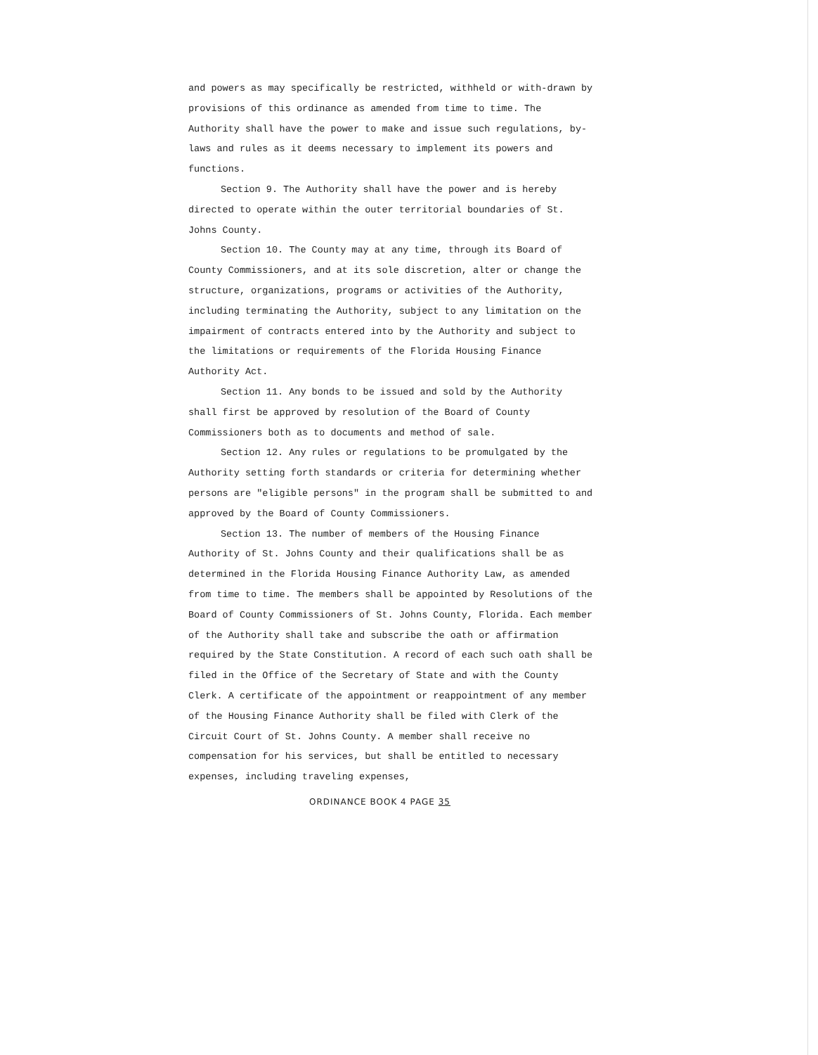and powers as may specifically be restricted, withheld or with-drawn by provisions of this ordinance as amended from time to time. The Authority shall have the power to make and issue such regulations, by-laws and rules as it deems necessary to implement its powers and functions.
Section 9. The Authority shall have the power and is hereby directed to operate within the outer territorial boundaries of St. Johns County.
Section 10. The County may at any time, through its Board of County Commissioners, and at its sole discretion, alter or change the structure, organizations, programs or activities of the Authority, including terminating the Authority, subject to any limitation on the impairment of contracts entered into by the Authority and subject to the limitations or requirements of the Florida Housing Finance Authority Act.
Section 11. Any bonds to be issued and sold by the Authority shall first be approved by resolution of the Board of County Commissioners both as to documents and method of sale.
Section 12. Any rules or regulations to be promulgated by the Authority setting forth standards or criteria for determining whether persons are "eligible persons" in the program shall be submitted to and approved by the Board of County Commissioners.
Section 13. The number of members of the Housing Finance Authority of St. Johns County and their qualifications shall be as determined in the Florida Housing Finance Authority Law, as amended from time to time. The members shall be appointed by Resolutions of the Board of County Commissioners of St. Johns County, Florida. Each member of the Authority shall take and subscribe the oath or affirmation required by the State Constitution. A record of each such oath shall be filed in the Office of the Secretary of State and with the County Clerk. A certificate of the appointment or reappointment of any member of the Housing Finance Authority shall be filed with Clerk of the Circuit Court of St. Johns County. A member shall receive no compensation for his services, but shall be entitled to necessary expenses, including traveling expenses,
ORDINANCE BOOK 4 PAGE 35